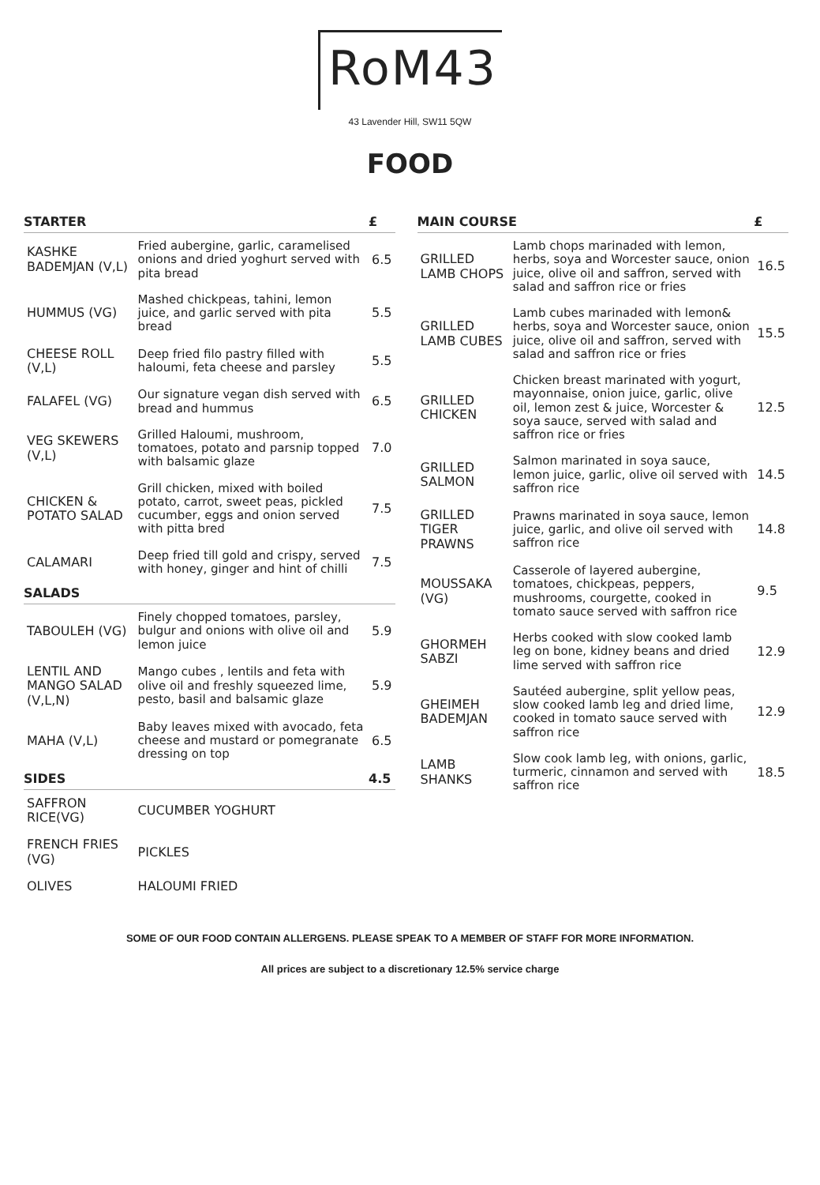RoM43
43 Lavender Hill, SW11 5QW
FOOD
| STARTER | | £ |
| --- | --- | --- |
| KASHKE BADEMJAN (V,L) | Fried aubergine, garlic, caramelised onions and dried yoghurt served with pita bread | 6.5 |
| HUMMUS (VG) | Mashed chickpeas, tahini, lemon juice, and garlic served with pita bread | 5.5 |
| CHEESE ROLL (V,L) | Deep fried filo pastry filled with haloumi, feta cheese and parsley | 5.5 |
| FALAFEL (VG) | Our signature vegan dish served with bread and hummus | 6.5 |
| VEG SKEWERS (V,L) | Grilled Haloumi, mushroom, tomatoes, potato and parsnip topped with balsamic glaze | 7.0 |
| CHICKEN & POTATO SALAD | Grill chicken, mixed with boiled potato, carrot, sweet peas, pickled cucumber, eggs and onion served with pitta bred | 7.5 |
| CALAMARI | Deep fried till gold and crispy, served with honey, ginger and hint of chilli | 7.5 |
| SALADS | | |
| TABOULEH (VG) | Finely chopped tomatoes, parsley, bulgur and onions with olive oil and lemon juice | 5.9 |
| LENTIL AND MANGO SALAD (V,L,N) | Mango cubes , lentils and feta with olive oil and freshly squeezed lime, pesto, basil and balsamic glaze | 5.9 |
| MAHA (V,L) | Baby leaves mixed with avocado, feta cheese and mustard or pomegranate dressing on top | 6.5 |
| SIDES | | 4.5 |
| SAFFRON RICE(VG) | CUCUMBER YOGHURT | |
| FRENCH FRIES (VG) | PICKLES | |
| OLIVES | HALOUMI FRIED | |
| MAIN COURSE | | £ |
| --- | --- | --- |
| GRILLED LAMB CHOPS | Lamb chops marinaded with lemon, herbs, soya and Worcester sauce, onion juice, olive oil and saffron, served with salad and saffron rice or fries | 16.5 |
| GRILLED LAMB CUBES | Lamb cubes marinaded with lemon& herbs, soya and Worcester sauce, onion juice, olive oil and saffron, served with salad and saffron rice or fries | 15.5 |
| GRILLED CHICKEN | Chicken breast marinated with yogurt, mayonnaise, onion juice, garlic, olive oil, lemon zest & juice, Worcester & soya sauce, served with salad and saffron rice or fries | 12.5 |
| GRILLED SALMON | Salmon marinated in soya sauce, lemon juice, garlic, olive oil served with saffron rice | 14.5 |
| GRILLED TIGER PRAWNS | Prawns marinated in soya sauce, lemon juice, garlic, and olive oil served with saffron rice | 14.8 |
| MOUSSAKA (VG) | Casserole of layered aubergine, tomatoes, chickpeas, peppers, mushrooms, courgette, cooked in tomato sauce served with saffron rice | 9.5 |
| GHORMEH SABZI | Herbs cooked with slow cooked lamb leg on bone, kidney beans and dried lime served with saffron rice | 12.9 |
| GHEIMEH BADEMJAN | Sautéed aubergine, split yellow peas, slow cooked lamb leg and dried lime, cooked in tomato sauce served with saffron rice | 12.9 |
| LAMB SHANKS | Slow cook lamb leg, with onions, garlic, turmeric, cinnamon and served with saffron rice | 18.5 |
SOME OF OUR FOOD CONTAIN ALLERGENS. PLEASE SPEAK TO A MEMBER OF STAFF FOR MORE INFORMATION.
All prices are subject to a discretionary 12.5% service charge